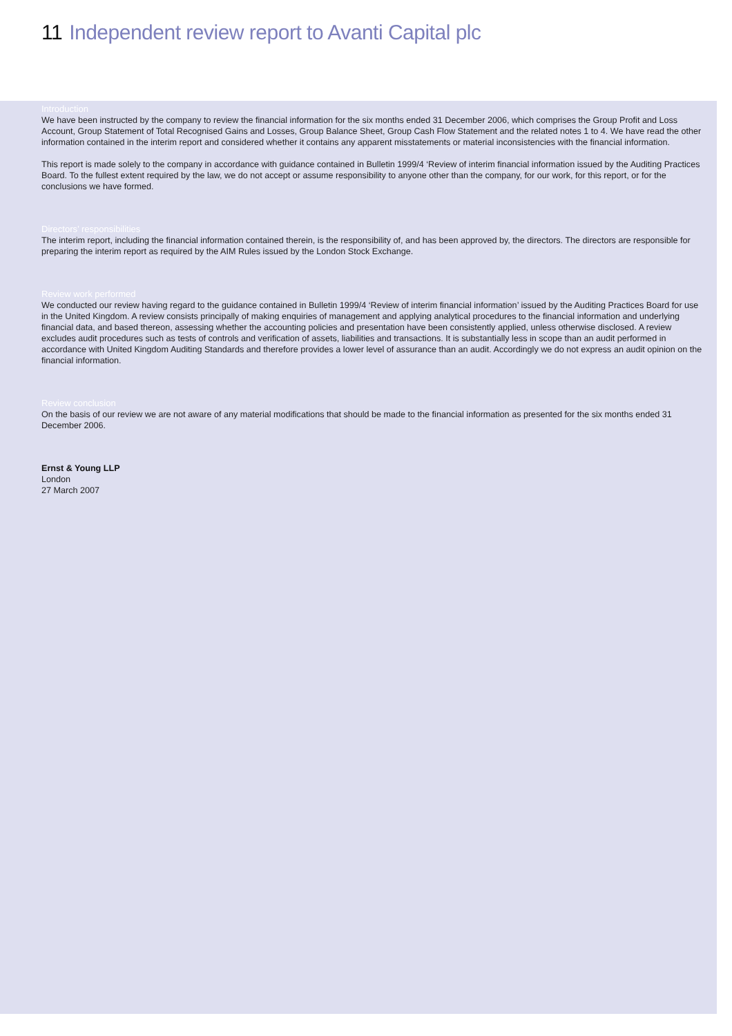11 Independent review report to Avanti Capital plc
Introduction
We have been instructed by the company to review the financial information for the six months ended 31 December 2006, which comprises the Group Profit and Loss Account, Group Statement of Total Recognised Gains and Losses, Group Balance Sheet, Group Cash Flow Statement and the related notes 1 to 4. We have read the other information contained in the interim report and considered whether it contains any apparent misstatements or material inconsistencies with the financial information.
This report is made solely to the company in accordance with guidance contained in Bulletin 1999/4 ‘Review of interim financial information issued by the Auditing Practices Board. To the fullest extent required by the law, we do not accept or assume responsibility to anyone other than the company, for our work, for this report, or for the conclusions we have formed.
Directors’ responsibilities
The interim report, including the financial information contained therein, is the responsibility of, and has been approved by, the directors. The directors are responsible for preparing the interim report as required by the AIM Rules issued by the London Stock Exchange.
Review work performed
We conducted our review having regard to the guidance contained in Bulletin 1999/4 ‘Review of interim financial information’ issued by the Auditing Practices Board for use in the United Kingdom. A review consists principally of making enquiries of management and applying analytical procedures to the financial information and underlying financial data, and based thereon, assessing whether the accounting policies and presentation have been consistently applied, unless otherwise disclosed. A review excludes audit procedures such as tests of controls and verification of assets, liabilities and transactions. It is substantially less in scope than an audit performed in accordance with United Kingdom Auditing Standards and therefore provides a lower level of assurance than an audit. Accordingly we do not express an audit opinion on the financial information.
Review conclusion
On the basis of our review we are not aware of any material modifications that should be made to the financial information as presented for the six months ended 31 December 2006.
Ernst & Young LLP
London
27 March 2007